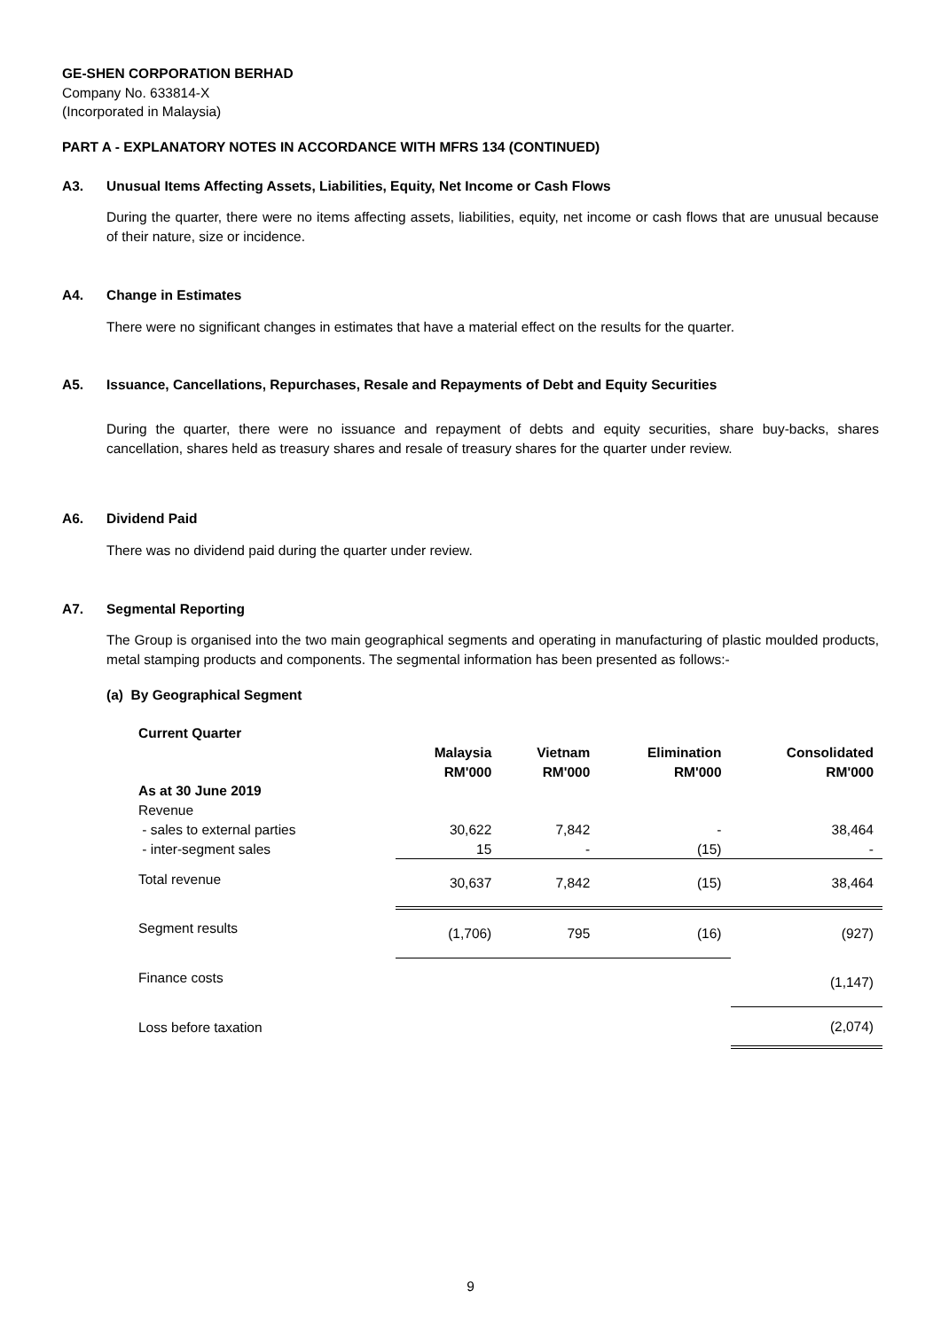GE-SHEN CORPORATION BERHAD
Company No. 633814-X
(Incorporated in Malaysia)
PART A - EXPLANATORY NOTES IN ACCORDANCE WITH MFRS 134 (CONTINUED)
A3. Unusual Items Affecting Assets, Liabilities, Equity, Net Income or Cash Flows
During the quarter, there were no items affecting assets, liabilities, equity, net income or cash flows that are unusual because of their nature, size or incidence.
A4. Change in Estimates
There were no significant changes in estimates that have a material effect on the results for the quarter.
A5. Issuance, Cancellations, Repurchases, Resale and Repayments of Debt and Equity Securities
During the quarter, there were no issuance and repayment of debts and equity securities, share buy-backs, shares cancellation, shares held as treasury shares and resale of treasury shares for the quarter under review.
A6. Dividend Paid
There was no dividend paid during the quarter under review.
A7. Segmental Reporting
The Group is organised into the two main geographical segments and operating in manufacturing of plastic moulded products, metal stamping products and components. The segmental information has been presented as follows:-
(a) By Geographical Segment
Current Quarter
| | Malaysia RM'000 | Vietnam RM'000 | Elimination RM'000 | Consolidated RM'000 |
| --- | --- | --- | --- | --- |
| As at 30 June 2019 | | | | |
| Revenue | | | | |
| - sales to external parties | 30,622 | 7,842 | - | 38,464 |
| - inter-segment sales | 15 | - | (15) | - |
| Total revenue | 30,637 | 7,842 | (15) | 38,464 |
| Segment results | (1,706) | 795 | (16) | (927) |
| Finance costs | | | | (1,147) |
| Loss before taxation | | | | (2,074) |
9